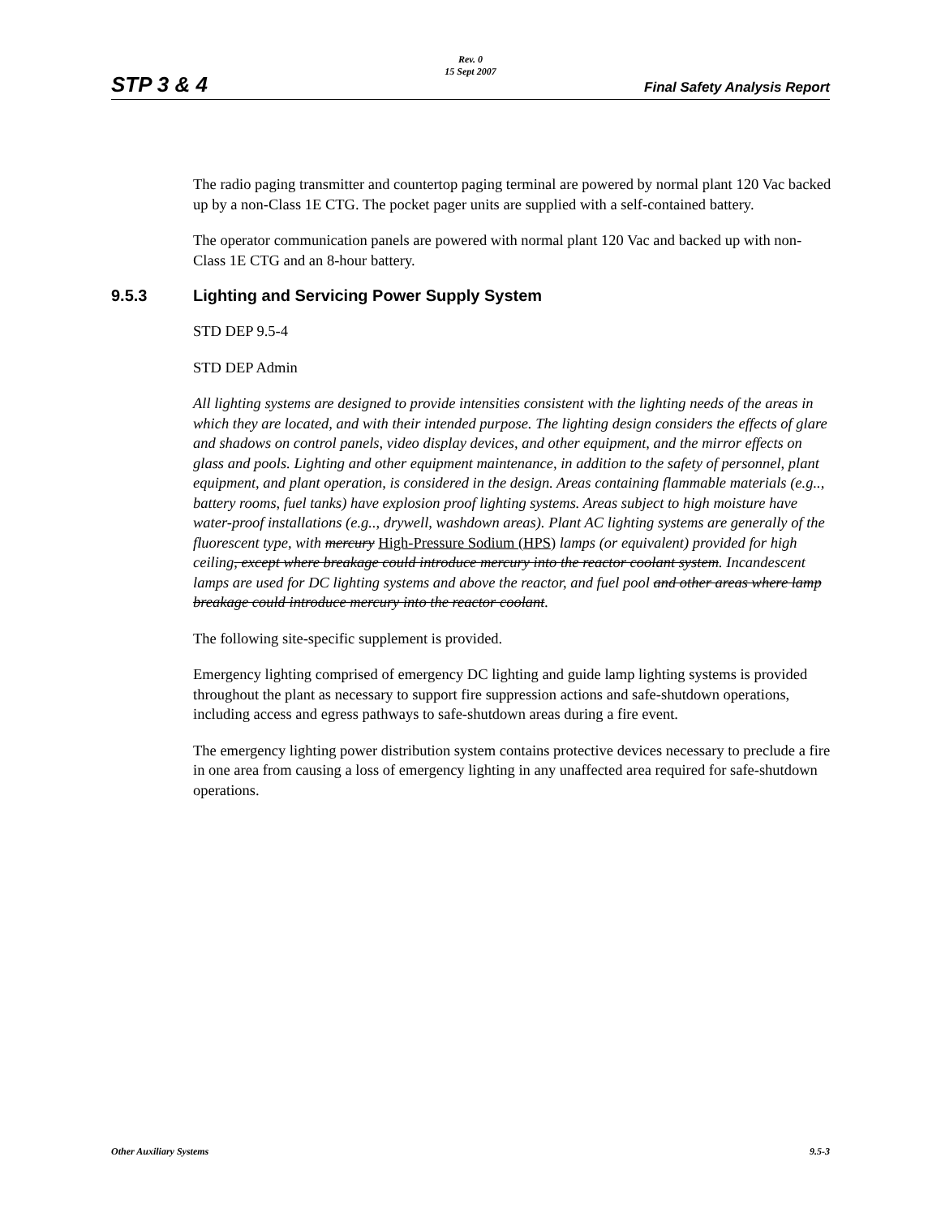STP 3 & 4
Rev. 0
15 Sept 2007
Final Safety Analysis Report
The radio paging transmitter and countertop paging terminal are powered by normal plant 120 Vac backed up by a non-Class 1E CTG. The pocket pager units are supplied with a self-contained battery.
The operator communication panels are powered with normal plant 120 Vac and backed up with non-Class 1E CTG and an 8-hour battery.
9.5.3 Lighting and Servicing Power Supply System
STD DEP 9.5-4
STD DEP Admin
All lighting systems are designed to provide intensities consistent with the lighting needs of the areas in which they are located, and with their intended purpose. The lighting design considers the effects of glare and shadows on control panels, video display devices, and other equipment, and the mirror effects on glass and pools. Lighting and other equipment maintenance, in addition to the safety of personnel, plant equipment, and plant operation, is considered in the design. Areas containing flammable materials (e.g.., battery rooms, fuel tanks) have explosion proof lighting systems. Areas subject to high moisture have water-proof installations (e.g.., drywell, washdown areas). Plant AC lighting systems are generally of the fluorescent type, with mercury High-Pressure Sodium (HPS) lamps (or equivalent) provided for high ceiling, except where breakage could introduce mercury into the reactor coolant system. Incandescent lamps are used for DC lighting systems and above the reactor, and fuel pool and other areas where lamp breakage could introduce mercury into the reactor coolant.
The following site-specific supplement is provided.
Emergency lighting comprised of emergency DC lighting and guide lamp lighting systems is provided throughout the plant as necessary to support fire suppression actions and safe-shutdown operations, including access and egress pathways to safe-shutdown areas during a fire event.
The emergency lighting power distribution system contains protective devices necessary to preclude a fire in one area from causing a loss of emergency lighting in any unaffected area required for safe-shutdown operations.
Other Auxiliary Systems 9.5-3